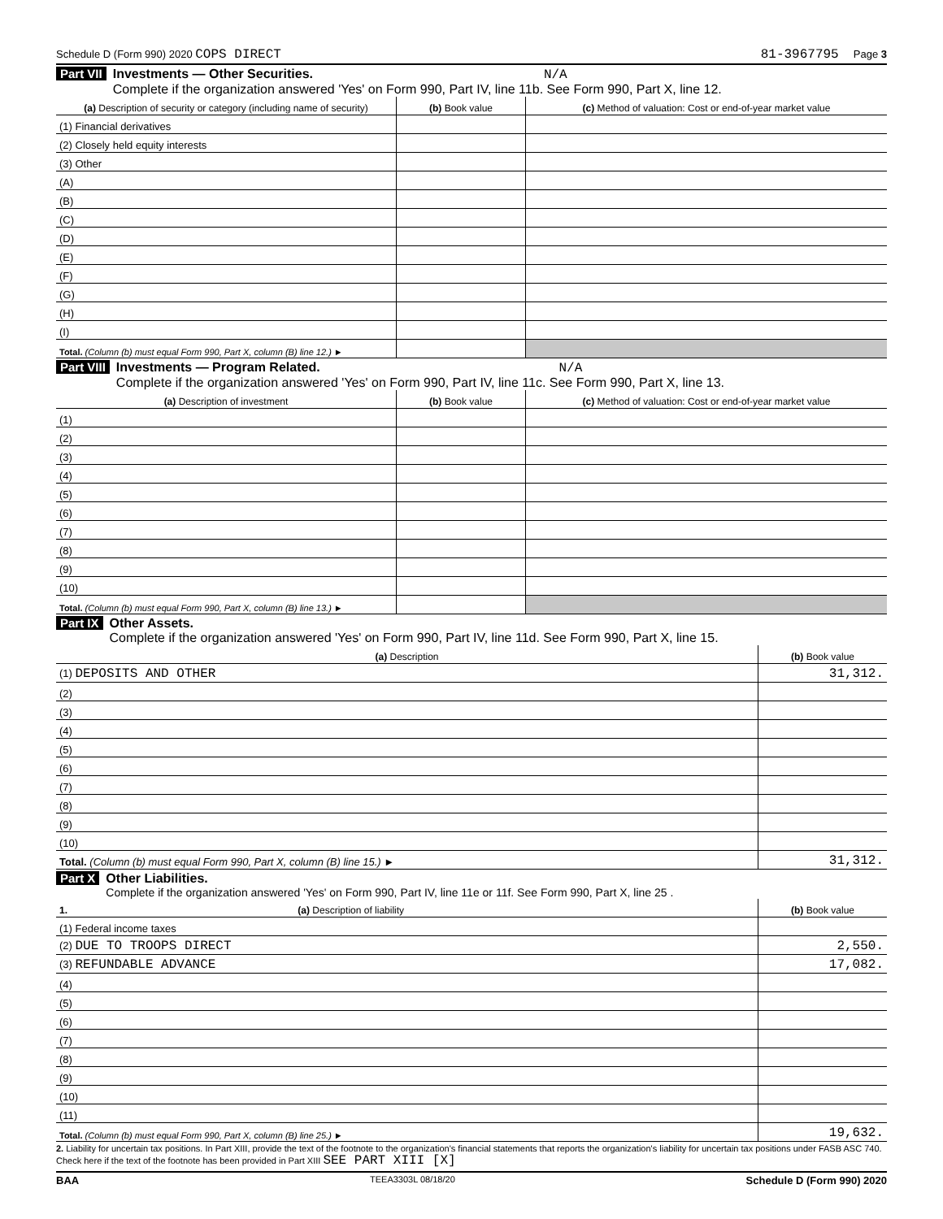Schedule D (Form 990) 2020 COPS DIRECT 81-3967795 Page 3
Part VII Investments — Other Securities. N/A
Complete if the organization answered 'Yes' on Form 990, Part IV, line 11b. See Form 990, Part X, line 12.
| (a) Description of security or category (including name of security) | (b) Book value | (c) Method of valuation: Cost or end-of-year market value |
| --- | --- | --- |
| (1) Financial derivatives | | |
| (2) Closely held equity interests | | |
| (3) Other | | |
| (A) | | |
| (B) | | |
| (C) | | |
| (D) | | |
| (E) | | |
| (F) | | |
| (G) | | |
| (H) | | |
| (I) | | |
| Total. (Column (b) must equal Form 990, Part X, column (B) line 12.) ► | | |
Part VIII Investments — Program Related. N/A
Complete if the organization answered 'Yes' on Form 990, Part IV, line 11c. See Form 990, Part X, line 13.
| (a) Description of investment | (b) Book value | (c) Method of valuation: Cost or end-of-year market value |
| --- | --- | --- |
| (1) | | |
| (2) | | |
| (3) | | |
| (4) | | |
| (5) | | |
| (6) | | |
| (7) | | |
| (8) | | |
| (9) | | |
| (10) | | |
| Total. (Column (b) must equal Form 990, Part X, column (B) line 13.) ► | | |
Part IX Other Assets.
Complete if the organization answered 'Yes' on Form 990, Part IV, line 11d. See Form 990, Part X, line 15.
| (a) Description | (b) Book value |
| --- | --- |
| (1) DEPOSITS AND OTHER | 31,312. |
| (2) | |
| (3) | |
| (4) | |
| (5) | |
| (6) | |
| (7) | |
| (8) | |
| (9) | |
| (10) | |
| Total. (Column (b) must equal Form 990, Part X, column (B) line 15.) ► | 31,312. |
Part X Other Liabilities.
Complete if the organization answered 'Yes' on Form 990, Part IV, line 11e or 11f. See Form 990, Part X, line 25 .
| 1. (a) Description of liability | (b) Book value |
| --- | --- |
| (1) Federal income taxes | |
| (2) DUE TO TROOPS DIRECT | 2,550. |
| (3) REFUNDABLE ADVANCE | 17,082. |
| (4) | |
| (5) | |
| (6) | |
| (7) | |
| (8) | |
| (9) | |
| (10) | |
| (11) | |
| Total. (Column (b) must equal Form 990, Part X, column (B) line 25.) ► | 19,632. |
2. Liability for uncertain tax positions. In Part XIII, provide the text of the footnote to the organization's financial statements that reports the organization's liability for uncertain tax positions under FASB ASC 740. Check here if the text of the footnote has been provided in Part XIII SEE PART XIII [X]
BAA TEEA3303L 08/18/20 Schedule D (Form 990) 2020